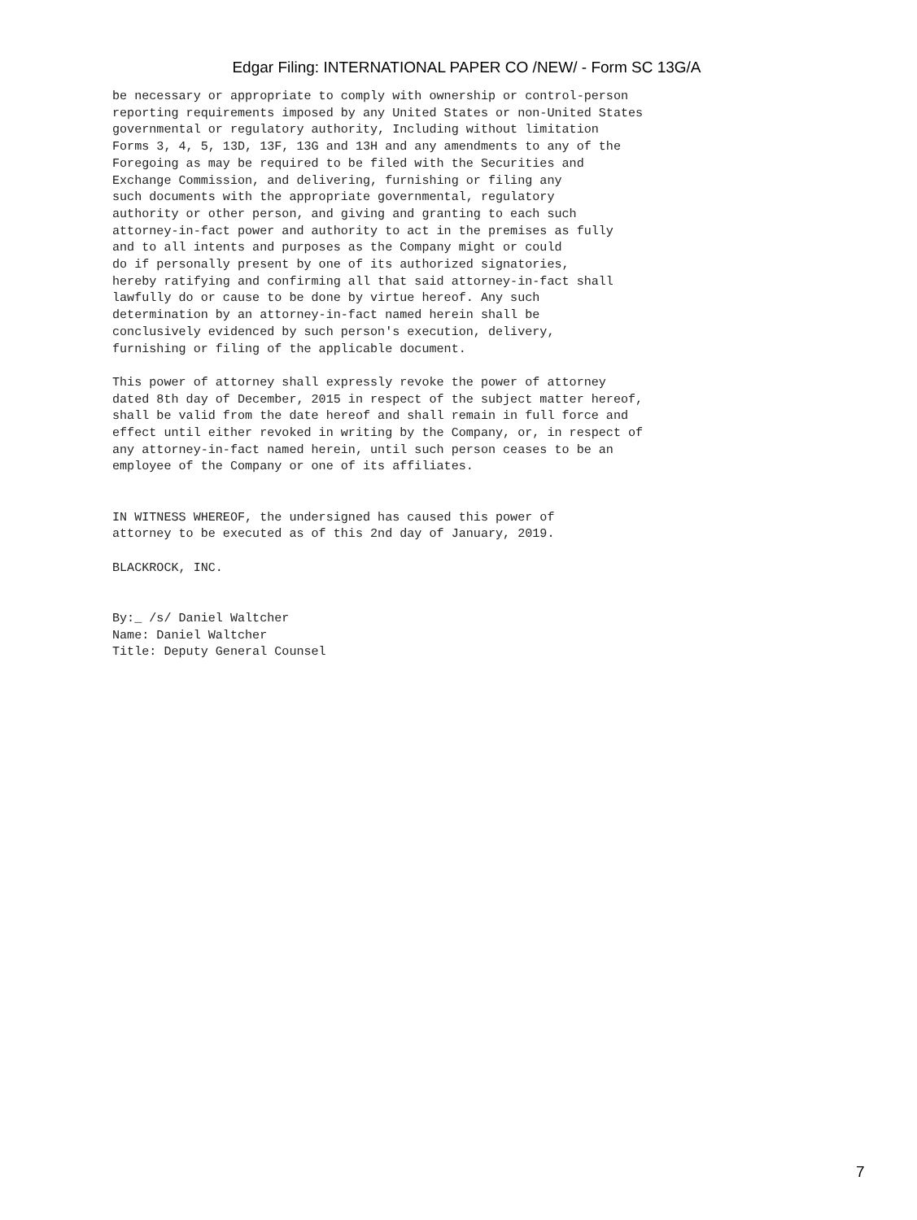Edgar Filing: INTERNATIONAL PAPER CO /NEW/ - Form SC 13G/A
be necessary or appropriate to comply with ownership or control-person
reporting requirements imposed by any United States or non-United States
governmental or regulatory authority, Including without limitation
Forms 3, 4, 5, 13D, 13F, 13G and 13H and any amendments to any of the
Foregoing as may be required to be filed with the Securities and
Exchange Commission, and delivering, furnishing or filing any
such documents with the appropriate governmental, regulatory
authority or other person, and giving and granting to each such
attorney-in-fact power and authority to act in the premises as fully
and to all intents and purposes as the Company might or could
do if personally present by one of its authorized signatories,
hereby ratifying and confirming all that said attorney-in-fact shall
lawfully do or cause to be done by virtue hereof. Any such
determination by an attorney-in-fact named herein shall be
conclusively evidenced by such person's execution, delivery,
furnishing or filing of the applicable document.

This power of attorney shall expressly revoke the power of attorney
dated 8th day of December, 2015 in respect of the subject matter hereof,
shall be valid from the date hereof and shall remain in full force and
effect until either revoked in writing by the Company, or, in respect of
any attorney-in-fact named herein, until such person ceases to be an
employee of the Company or one of its affiliates.


IN WITNESS WHEREOF, the undersigned has caused this power of
attorney to be executed as of this 2nd day of January, 2019.

BLACKROCK, INC.


By:_ /s/ Daniel Waltcher
Name: Daniel Waltcher
Title: Deputy General Counsel
7